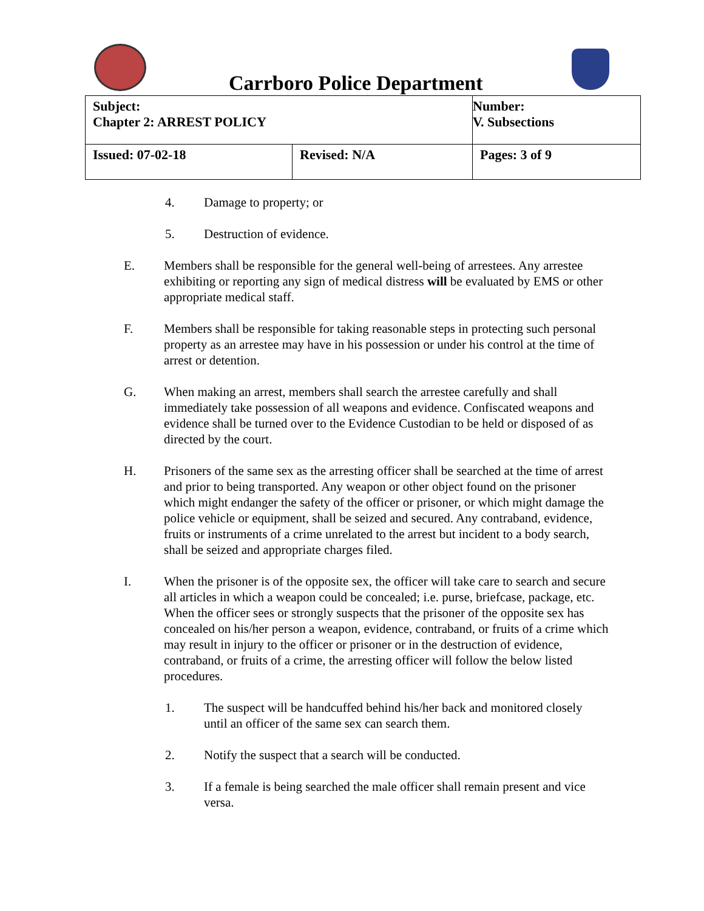Carrboro Police Department
| Subject: Chapter 2: ARREST POLICY | | Number: V. Subsections |
| Issued: 07-02-18 | Revised: N/A | Pages: 3 of 9 |
4. Damage to property; or
5. Destruction of evidence.
E. Members shall be responsible for the general well-being of arrestees. Any arrestee exhibiting or reporting any sign of medical distress will be evaluated by EMS or other appropriate medical staff.
F. Members shall be responsible for taking reasonable steps in protecting such personal property as an arrestee may have in his possession or under his control at the time of arrest or detention.
G. When making an arrest, members shall search the arrestee carefully and shall immediately take possession of all weapons and evidence. Confiscated weapons and evidence shall be turned over to the Evidence Custodian to be held or disposed of as directed by the court.
H. Prisoners of the same sex as the arresting officer shall be searched at the time of arrest and prior to being transported. Any weapon or other object found on the prisoner which might endanger the safety of the officer or prisoner, or which might damage the police vehicle or equipment, shall be seized and secured. Any contraband, evidence, fruits or instruments of a crime unrelated to the arrest but incident to a body search, shall be seized and appropriate charges filed.
I. When the prisoner is of the opposite sex, the officer will take care to search and secure all articles in which a weapon could be concealed; i.e. purse, briefcase, package, etc. When the officer sees or strongly suspects that the prisoner of the opposite sex has concealed on his/her person a weapon, evidence, contraband, or fruits of a crime which may result in injury to the officer or prisoner or in the destruction of evidence, contraband, or fruits of a crime, the arresting officer will follow the below listed procedures.
1. The suspect will be handcuffed behind his/her back and monitored closely until an officer of the same sex can search them.
2. Notify the suspect that a search will be conducted.
3. If a female is being searched the male officer shall remain present and vice versa.